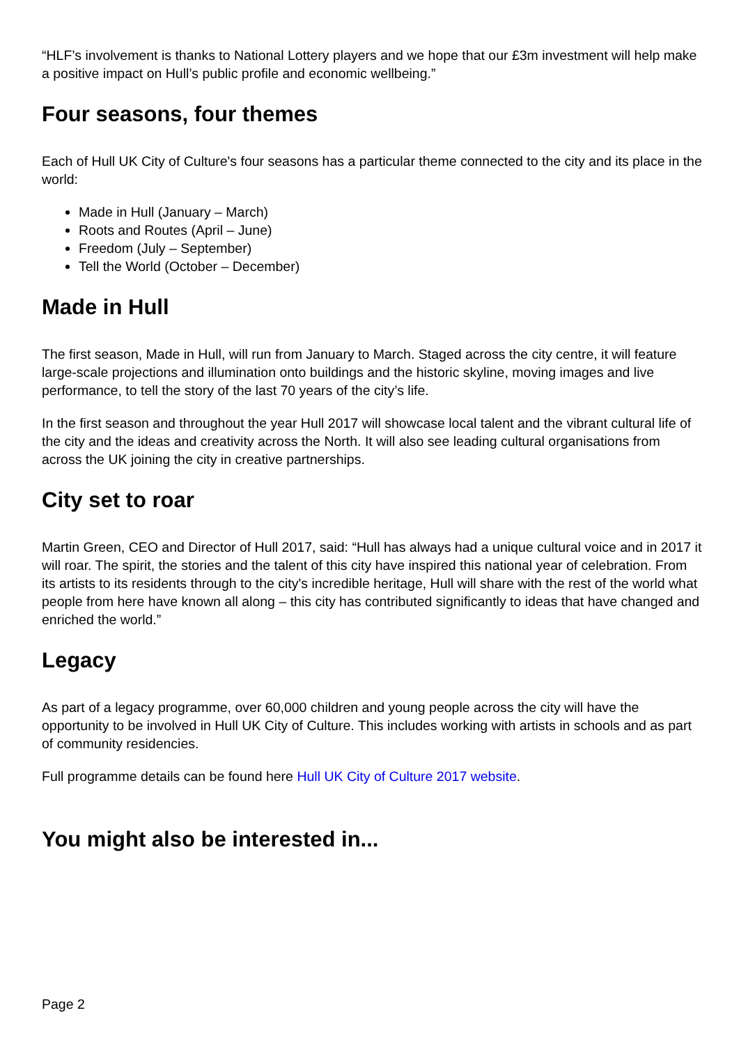“HLF’s involvement is thanks to National Lottery players and we hope that our £3m investment will help make a positive impact on Hull’s public profile and economic wellbeing.”
Four seasons, four themes
Each of Hull UK City of Culture's four seasons has a particular theme connected to the city and its place in the world:
Made in Hull (January – March)
Roots and Routes (April – June)
Freedom (July – September)
Tell the World (October – December)
Made in Hull
The first season, Made in Hull, will run from January to March. Staged across the city centre, it will feature large-scale projections and illumination onto buildings and the historic skyline, moving images and live performance, to tell the story of the last 70 years of the city’s life.
In the first season and throughout the year Hull 2017 will showcase local talent and the vibrant cultural life of the city and the ideas and creativity across the North. It will also see leading cultural organisations from across the UK joining the city in creative partnerships.
City set to roar
Martin Green, CEO and Director of Hull 2017, said: “Hull has always had a unique cultural voice and in 2017 it will roar. The spirit, the stories and the talent of this city have inspired this national year of celebration. From its artists to its residents through to the city's incredible heritage, Hull will share with the rest of the world what people from here have known all along – this city has contributed significantly to ideas that have changed and enriched the world.”
Legacy
As part of a legacy programme, over 60,000 children and young people across the city will have the opportunity to be involved in Hull UK City of Culture. This includes working with artists in schools and as part of community residencies.
Full programme details can be found here Hull UK City of Culture 2017 website.
You might also be interested in...
Page 2